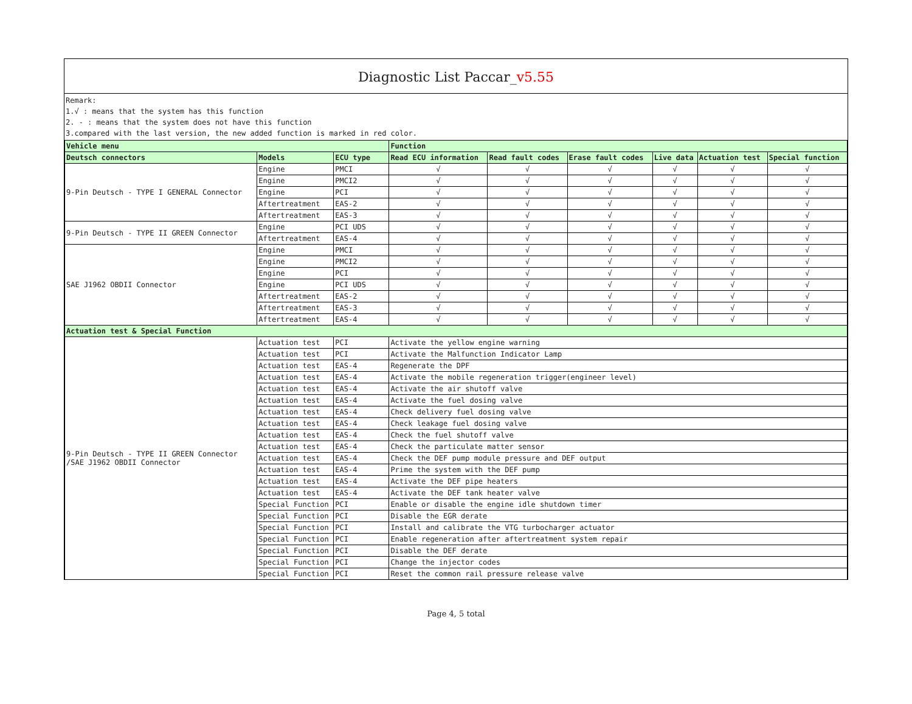Diagnostic List Paccar_v5.55
Remark:
1.√ : means that the system has this function
2. - : means that the system does not have this function
3.compared with the last version, the new added function is marked in red color.
| Vehicle menu | | | Function | | | | | |
| --- | --- | --- | --- | --- | --- | --- | --- | --- |
| Deutsch connectors | Models | ECU type | Read ECU information | Read fault codes | Erase fault codes | Live data | Actuation test | Special function |
| 9-Pin Deutsch - TYPE I GENERAL Connector | Engine | PMCI | √ | √ | √ | √ | √ | √ |
| | Engine | PMCI2 | √ | √ | √ | √ | √ | √ |
| | Engine | PCI | √ | √ | √ | √ | √ | √ |
| | Aftertreatment | EAS-2 | √ | √ | √ | √ | √ | √ |
| | Aftertreatment | EAS-3 | √ | √ | √ | √ | √ | √ |
| 9-Pin Deutsch - TYPE II GREEN Connector | Engine | PCI UDS | √ | √ | √ | √ | √ | √ |
| | Aftertreatment | EAS-4 | √ | √ | √ | √ | √ | √ |
| SAE J1962 OBDII Connector | Engine | PMCI | √ | √ | √ | √ | √ | √ |
| | Engine | PMCI2 | √ | √ | √ | √ | √ | √ |
| | Engine | PCI | √ | √ | √ | √ | √ | √ |
| | Engine | PCI UDS | √ | √ | √ | √ | √ | √ |
| | Aftertreatment | EAS-2 | √ | √ | √ | √ | √ | √ |
| | Aftertreatment | EAS-3 | √ | √ | √ | √ | √ | √ |
| | Aftertreatment | EAS-4 | √ | √ | √ | √ | √ | √ |
| Actuation test & Special Function | | | | | | | | |
| 9-Pin Deutsch - TYPE II GREEN Connector /SAE J1962 OBDII Connector | Actuation test | PCI | Activate the yellow engine warning | | | | | |
| | Actuation test | PCI | Activate the Malfunction Indicator Lamp | | | | | |
| | Actuation test | EAS-4 | Regenerate the DPF | | | | | |
| | Actuation test | EAS-4 | Activate the mobile regeneration trigger(engineer level) | | | | | |
| | Actuation test | EAS-4 | Activate the air shutoff valve | | | | | |
| | Actuation test | EAS-4 | Activate the fuel dosing valve | | | | | |
| | Actuation test | EAS-4 | Check delivery fuel dosing valve | | | | | |
| | Actuation test | EAS-4 | Check leakage fuel dosing valve | | | | | |
| | Actuation test | EAS-4 | Check the fuel shutoff valve | | | | | |
| | Actuation test | EAS-4 | Check the particulate matter sensor | | | | | |
| | Actuation test | EAS-4 | Check the DEF pump module pressure and DEF output | | | | | |
| | Actuation test | EAS-4 | Prime the system with the DEF pump | | | | | |
| | Actuation test | EAS-4 | Activate the DEF pipe heaters | | | | | |
| | Actuation test | EAS-4 | Activate the DEF tank heater valve | | | | | |
| | Special Function | PCI | Enable or disable the engine idle shutdown timer | | | | | |
| | Special Function | PCI | Disable the EGR derate | | | | | |
| | Special Function | PCI | Install and calibrate the VTG turbocharger actuator | | | | | |
| | Special Function | PCI | Enable regeneration after aftertreatment system repair | | | | | |
| | Special Function | PCI | Disable the DEF derate | | | | | |
| | Special Function | PCI | Change the injector codes | | | | | |
| | Special Function | PCI | Reset the common rail pressure release valve | | | | | |
Page 4, 5 total